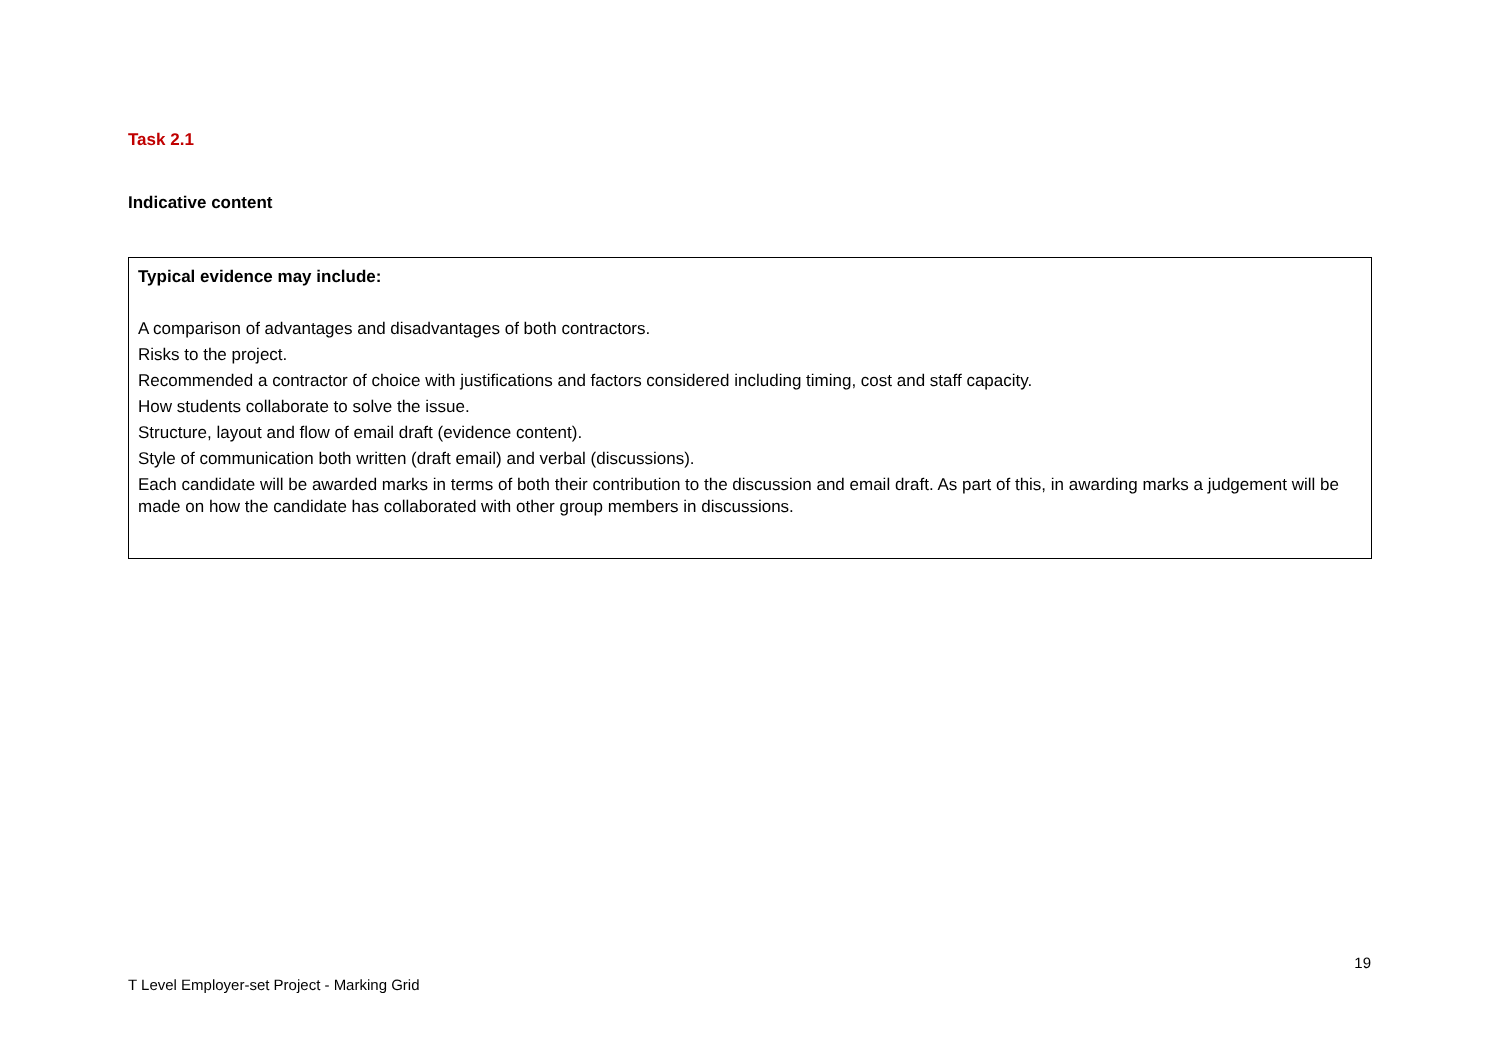Task 2.1
Indicative content
| Typical evidence may include: A comparison of advantages and disadvantages of both contractors. Risks to the project. Recommended a contractor of choice with justifications and factors considered including timing, cost and staff capacity. How students collaborate to solve the issue. Structure, layout and flow of email draft (evidence content). Style of communication both written (draft email) and verbal (discussions). Each candidate will be awarded marks in terms of both their contribution to the discussion and email draft. As part of this, in awarding marks a judgement will be made on how the candidate has collaborated with other group members in discussions. |
T Level Employer-set Project - Marking Grid 19